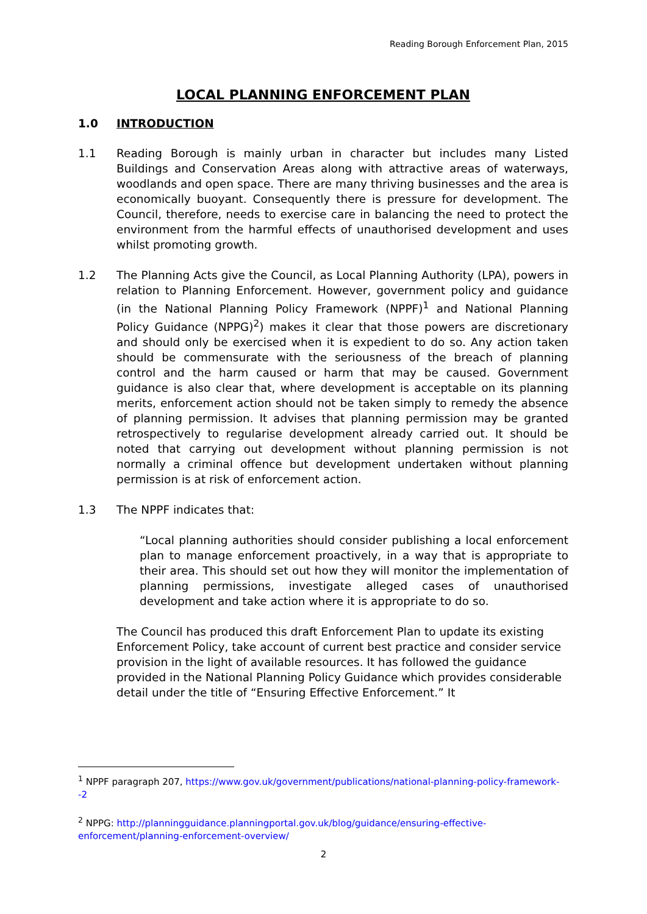Reading Borough Enforcement Plan, 2015
LOCAL PLANNING ENFORCEMENT PLAN
1.0 INTRODUCTION
1.1 Reading Borough is mainly urban in character but includes many Listed Buildings and Conservation Areas along with attractive areas of waterways, woodlands and open space. There are many thriving businesses and the area is economically buoyant. Consequently there is pressure for development. The Council, therefore, needs to exercise care in balancing the need to protect the environment from the harmful effects of unauthorised development and uses whilst promoting growth.
1.2 The Planning Acts give the Council, as Local Planning Authority (LPA), powers in relation to Planning Enforcement. However, government policy and guidance (in the National Planning Policy Framework (NPPF)<sup>1</sup> and National Planning Policy Guidance (NPPG)<sup>2</sup>) makes it clear that those powers are discretionary and should only be exercised when it is expedient to do so. Any action taken should be commensurate with the seriousness of the breach of planning control and the harm caused or harm that may be caused. Government guidance is also clear that, where development is acceptable on its planning merits, enforcement action should not be taken simply to remedy the absence of planning permission. It advises that planning permission may be granted retrospectively to regularise development already carried out. It should be noted that carrying out development without planning permission is not normally a criminal offence but development undertaken without planning permission is at risk of enforcement action.
1.3 The NPPF indicates that:
“Local planning authorities should consider publishing a local enforcement plan to manage enforcement proactively, in a way that is appropriate to their area. This should set out how they will monitor the implementation of planning permissions, investigate alleged cases of unauthorised development and take action where it is appropriate to do so.
The Council has produced this draft Enforcement Plan to update its existing Enforcement Policy, take account of current best practice and consider service provision in the light of available resources. It has followed the guidance provided in the National Planning Policy Guidance which provides considerable detail under the title of “Ensuring Effective Enforcement.” It
<sup>1</sup> NPPF paragraph 207, https://www.gov.uk/government/publications/national-planning-policy-framework--2
<sup>2</sup> NPPG: http://planningguidance.planningportal.gov.uk/blog/guidance/ensuring-effective-enforcement/planning-enforcement-overview/
2